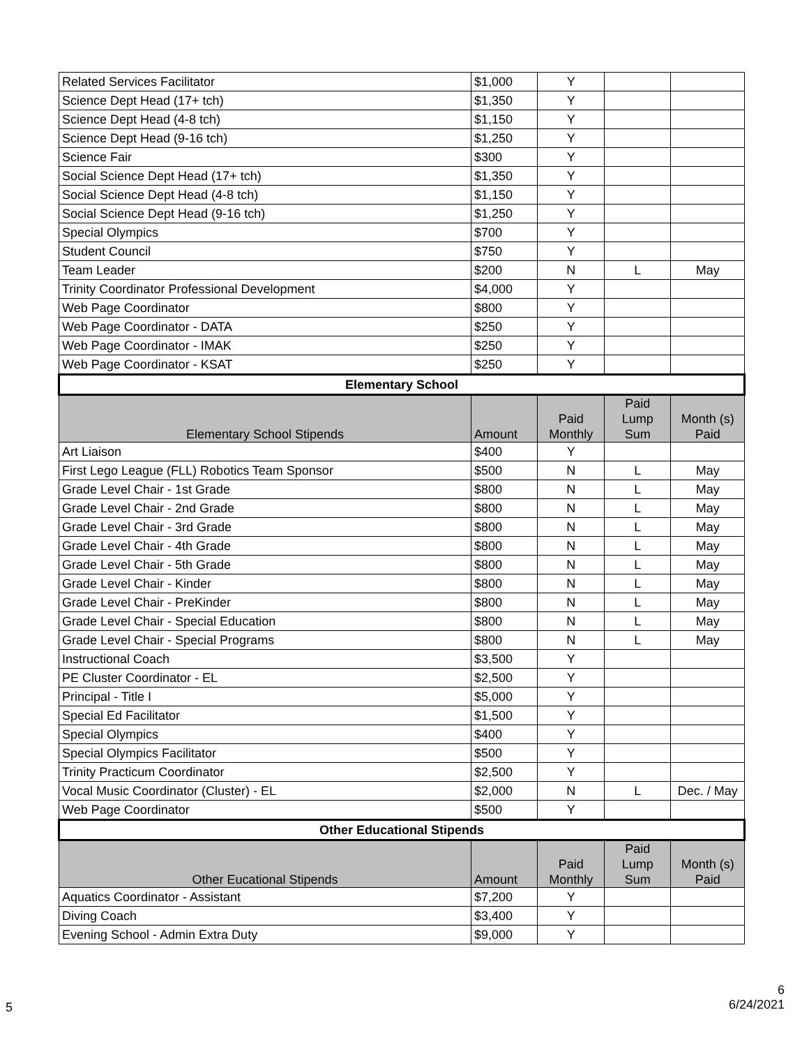| Related Services Facilitator | $1,000 | Y | | |
| Science Dept Head (17+ tch) | $1,350 | Y | | |
| Science Dept Head (4-8 tch) | $1,150 | Y | | |
| Science Dept Head (9-16 tch) | $1,250 | Y | | |
| Science Fair | $300 | Y | | |
| Social Science Dept Head (17+ tch) | $1,350 | Y | | |
| Social Science Dept Head (4-8 tch) | $1,150 | Y | | |
| Social Science Dept Head (9-16 tch) | $1,250 | Y | | |
| Special Olympics | $700 | Y | | |
| Student Council | $750 | Y | | |
| Team Leader | $200 | N | L | May |
| Trinity Coordinator Professional Development | $4,000 | Y | | |
| Web Page Coordinator | $800 | Y | | |
| Web Page Coordinator - DATA | $250 | Y | | |
| Web Page Coordinator - IMAK | $250 | Y | | |
| Web Page Coordinator - KSAT | $250 | Y | | |
| Elementary School | | | | |
| Elementary School Stipends | Amount | Paid Monthly | Paid Lump Sum | Month (s) Paid |
| Art Liaison | $400 | Y | | |
| First Lego League (FLL) Robotics Team Sponsor | $500 | N | L | May |
| Grade Level Chair - 1st Grade | $800 | N | L | May |
| Grade Level Chair - 2nd Grade | $800 | N | L | May |
| Grade Level Chair - 3rd Grade | $800 | N | L | May |
| Grade Level Chair - 4th Grade | $800 | N | L | May |
| Grade Level Chair - 5th Grade | $800 | N | L | May |
| Grade Level Chair - Kinder | $800 | N | L | May |
| Grade Level Chair - PreKinder | $800 | N | L | May |
| Grade Level Chair - Special Education | $800 | N | L | May |
| Grade Level Chair - Special Programs | $800 | N | L | May |
| Instructional Coach | $3,500 | Y | | |
| PE Cluster Coordinator - EL | $2,500 | Y | | |
| Principal - Title I | $5,000 | Y | | |
| Special Ed Facilitator | $1,500 | Y | | |
| Special Olympics | $400 | Y | | |
| Special Olympics Facilitator | $500 | Y | | |
| Trinity Practicum Coordinator | $2,500 | Y | | |
| Vocal Music Coordinator (Cluster) - EL | $2,000 | N | L | Dec. / May |
| Web Page Coordinator | $500 | Y | | |
| Other Educational Stipends | | | | |
| Other Eucational Stipends | Amount | Paid Monthly | Paid Lump Sum | Month (s) Paid |
| Aquatics Coordinator - Assistant | $7,200 | Y | | |
| Diving Coach | $3,400 | Y | | |
| Evening School - Admin Extra Duty | $9,000 | Y | | |
5
6
6/24/2021